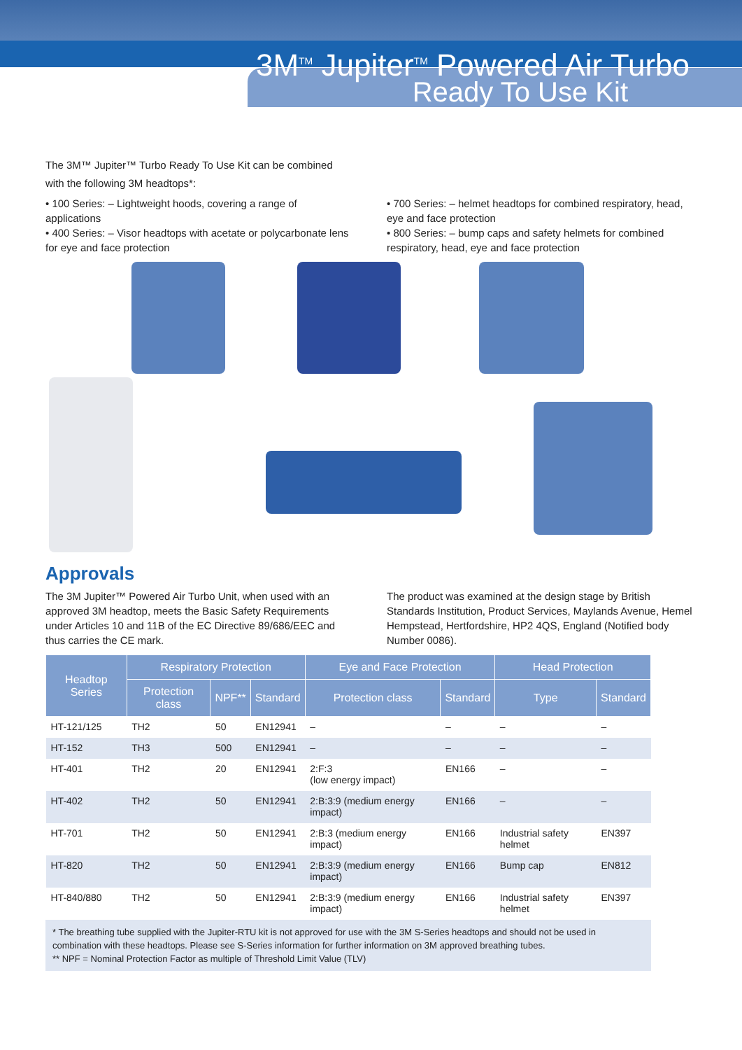3M<sup>TM</sup> Jupiter<sup>TM</sup> Powered Air Turbo
Ready To Use Kit
The 3M™ Jupiter™ Turbo Ready To Use Kit can be combined
with the following 3M headtops*:
• 100 Series: – Lightweight hoods, covering a range of applications
• 400 Series: – Visor headtops with acetate or polycarbonate lens for eye and face protection
• 700 Series: – helmet headtops for combined respiratory, head, eye and face protection
• 800 Series: – bump caps and safety helmets for combined respiratory, head, eye and face protection
Approvals
The 3M Jupiter™ Powered Air Turbo Unit, when used with an approved 3M headtop, meets the Basic Safety Requirements under Articles 10 and 11B of the EC Directive 89/686/EEC and thus carries the CE mark.
The product was examined at the design stage by British Standards Institution, Product Services, Maylands Avenue, Hemel Hempstead, Hertfordshire, HP2 4QS, England (Notified body Number 0086).
| Headtop Series | Respiratory Protection | | | Eye and Face Protection | | Head Protection | |
| --- | --- | --- | --- | --- | --- | --- | --- |
| | Protection class | NPF** | Standard | Protection class | Standard | Type | Standard |
| HT-121/125 | TH2 | 50 | EN12941 | – | – | – | – |
| HT-152 | TH3 | 500 | EN12941 | – | – | – | – |
| HT-401 | TH2 | 20 | EN12941 | 2:F:3 (low energy impact) | EN166 | – | – |
| HT-402 | TH2 | 50 | EN12941 | 2:B:3:9 (medium energy impact) | EN166 | – | – |
| HT-701 | TH2 | 50 | EN12941 | 2:B:3 (medium energy impact) | EN166 | Industrial safety helmet | EN397 |
| HT-820 | TH2 | 50 | EN12941 | 2:B:3:9 (medium energy impact) | EN166 | Bump cap | EN812 |
| HT-840/880 | TH2 | 50 | EN12941 | 2:B:3:9 (medium energy impact) | EN166 | Industrial safety helmet | EN397 |
* The breathing tube supplied with the Jupiter-RTU kit is not approved for use with the 3M S-Series headtops and should not be used in combination with these headtops. Please see S-Series information for further information on 3M approved breathing tubes.
** NPF = Nominal Protection Factor as multiple of Threshold Limit Value (TLV)